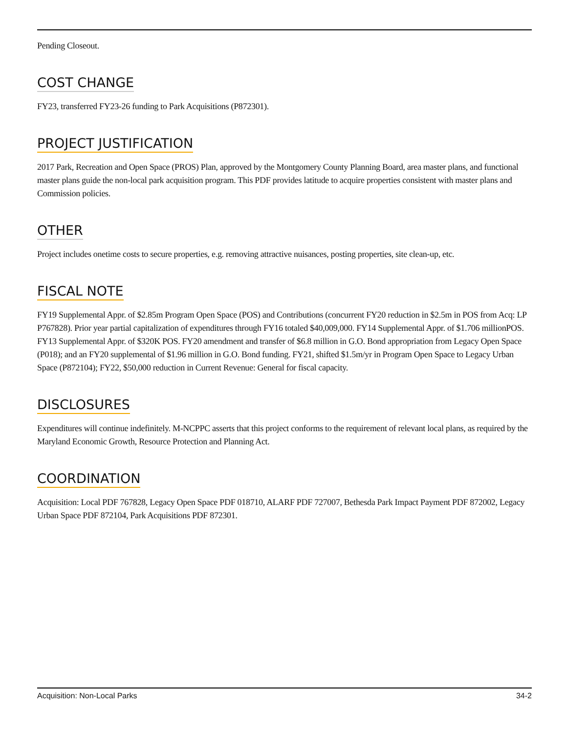Pending Closeout.
COST CHANGE
FY23, transferred FY23-26 funding to Park Acquisitions (P872301).
PROJECT JUSTIFICATION
2017 Park, Recreation and Open Space (PROS) Plan, approved by the Montgomery County Planning Board, area master plans, and functional master plans guide the non-local park acquisition program. This PDF provides latitude to acquire properties consistent with master plans and Commission policies.
OTHER
Project includes onetime costs to secure properties, e.g. removing attractive nuisances, posting properties, site clean-up, etc.
FISCAL NOTE
FY19 Supplemental Appr. of $2.85m Program Open Space (POS) and Contributions (concurrent FY20 reduction in $2.5m in POS from Acq: LP P767828). Prior year partial capitalization of expenditures through FY16 totaled $40,009,000. FY14 Supplemental Appr. of $1.706 millionPOS. FY13 Supplemental Appr. of $320K POS. FY20 amendment and transfer of $6.8 million in G.O. Bond appropriation from Legacy Open Space (P018); and an FY20 supplemental of $1.96 million in G.O. Bond funding. FY21, shifted $1.5m/yr in Program Open Space to Legacy Urban Space (P872104); FY22, $50,000 reduction in Current Revenue: General for fiscal capacity.
DISCLOSURES
Expenditures will continue indefinitely. M-NCPPC asserts that this project conforms to the requirement of relevant local plans, as required by the Maryland Economic Growth, Resource Protection and Planning Act.
COORDINATION
Acquisition: Local PDF 767828, Legacy Open Space PDF 018710, ALARF PDF 727007, Bethesda Park Impact Payment PDF 872002, Legacy Urban Space PDF 872104, Park Acquisitions PDF 872301.
Acquisition: Non-Local Parks 34-2